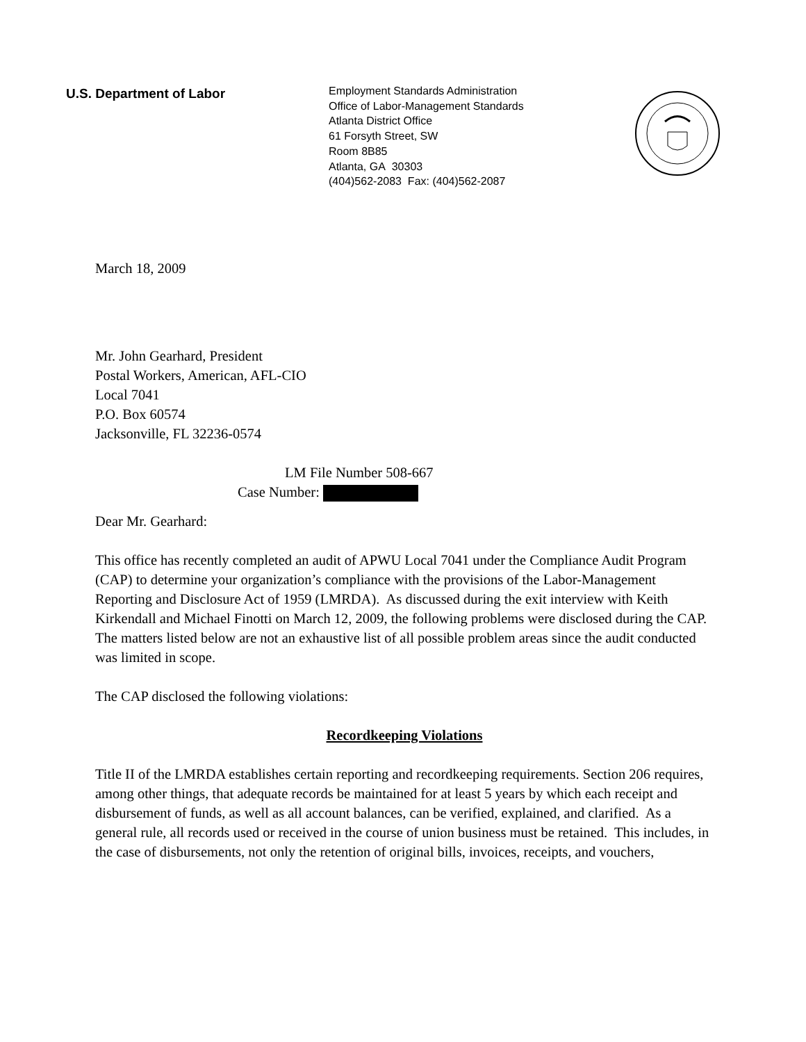U.S. Department of Labor
Employment Standards Administration
Office of Labor-Management Standards
Atlanta District Office
61 Forsyth Street, SW
Room 8B85
Atlanta, GA 30303
(404)562-2083 Fax: (404)562-2087
March 18, 2009
Mr. John Gearhard, President
Postal Workers, American, AFL-CIO
Local 7041
P.O. Box 60574
Jacksonville, FL 32236-0574
LM File Number 508-667
Case Number:
Dear Mr. Gearhard:
This office has recently completed an audit of APWU Local 7041 under the Compliance Audit Program (CAP) to determine your organization’s compliance with the provisions of the Labor-Management Reporting and Disclosure Act of 1959 (LMRDA). As discussed during the exit interview with Keith Kirkendall and Michael Finotti on March 12, 2009, the following problems were disclosed during the CAP. The matters listed below are not an exhaustive list of all possible problem areas since the audit conducted was limited in scope.
The CAP disclosed the following violations:
Recordkeeping Violations
Title II of the LMRDA establishes certain reporting and recordkeeping requirements. Section 206 requires, among other things, that adequate records be maintained for at least 5 years by which each receipt and disbursement of funds, as well as all account balances, can be verified, explained, and clarified. As a general rule, all records used or received in the course of union business must be retained. This includes, in the case of disbursements, not only the retention of original bills, invoices, receipts, and vouchers,